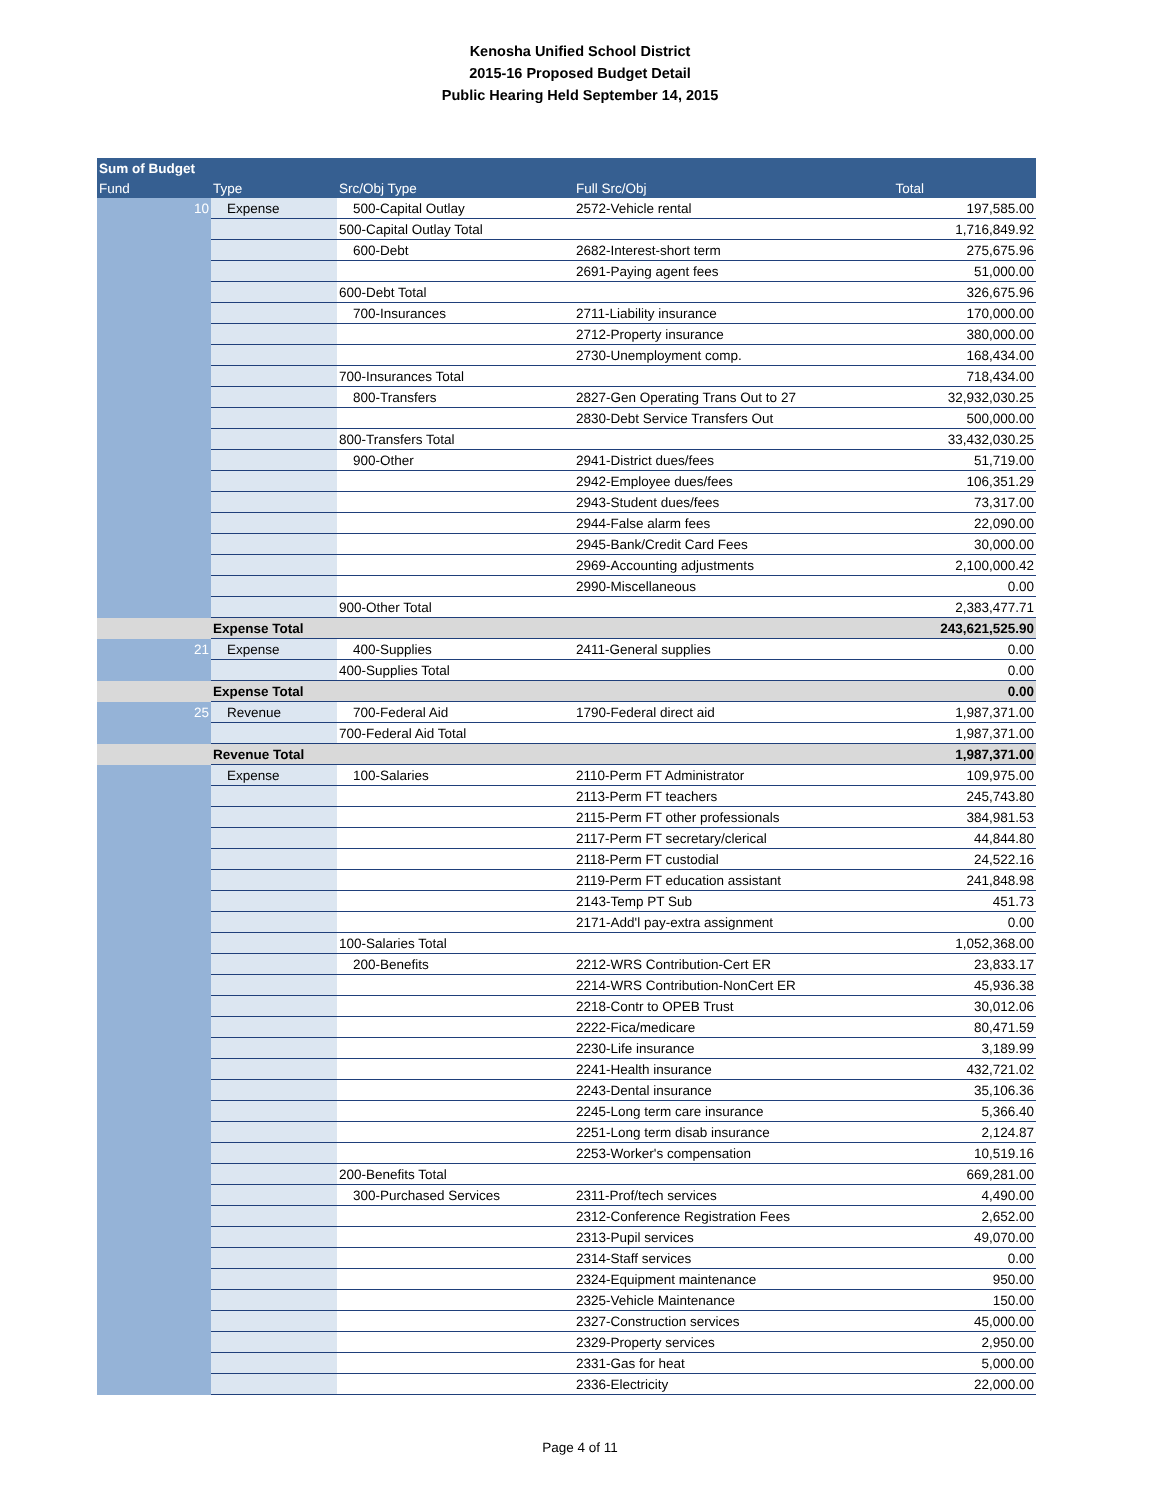Kenosha Unified School District
2015-16 Proposed Budget Detail
Public Hearing Held September 14, 2015
| Sum of Budget | | | | |
| --- | --- | --- | --- | --- |
| Fund | Type | Src/Obj Type | Full Src/Obj | Total |
| 10 | Expense | 500-Capital Outlay | 2572-Vehicle rental | 197,585.00 |
| | | 500-Capital Outlay Total | | 1,716,849.92 |
| | | 600-Debt | 2682-Interest-short term | 275,675.96 |
| | | | 2691-Paying agent fees | 51,000.00 |
| | | 600-Debt Total | | 326,675.96 |
| | | 700-Insurances | 2711-Liability insurance | 170,000.00 |
| | | | 2712-Property insurance | 380,000.00 |
| | | | 2730-Unemployment comp. | 168,434.00 |
| | | 700-Insurances Total | | 718,434.00 |
| | | 800-Transfers | 2827-Gen Operating Trans Out to 27 | 32,932,030.25 |
| | | | 2830-Debt Service Transfers Out | 500,000.00 |
| | | 800-Transfers Total | | 33,432,030.25 |
| | | 900-Other | 2941-District dues/fees | 51,719.00 |
| | | | 2942-Employee dues/fees | 106,351.29 |
| | | | 2943-Student dues/fees | 73,317.00 |
| | | | 2944-False alarm fees | 22,090.00 |
| | | | 2945-Bank/Credit Card Fees | 30,000.00 |
| | | | 2969-Accounting adjustments | 2,100,000.42 |
| | | | 2990-Miscellaneous | 0.00 |
| | | 900-Other Total | | 2,383,477.71 |
| | Expense Total | | | 243,621,525.90 |
| 21 | Expense | 400-Supplies | 2411-General supplies | 0.00 |
| | | 400-Supplies Total | | 0.00 |
| | Expense Total | | | 0.00 |
| 25 | Revenue | 700-Federal Aid | 1790-Federal direct aid | 1,987,371.00 |
| | | 700-Federal Aid Total | | 1,987,371.00 |
| | Revenue Total | | | 1,987,371.00 |
| | Expense | 100-Salaries | 2110-Perm FT Administrator | 109,975.00 |
| | | | 2113-Perm FT teachers | 245,743.80 |
| | | | 2115-Perm FT other professionals | 384,981.53 |
| | | | 2117-Perm FT secretary/clerical | 44,844.80 |
| | | | 2118-Perm FT custodial | 24,522.16 |
| | | | 2119-Perm FT education assistant | 241,848.98 |
| | | | 2143-Temp PT Sub | 451.73 |
| | | | 2171-Add'l pay-extra assignment | 0.00 |
| | | 100-Salaries Total | | 1,052,368.00 |
| | | 200-Benefits | 2212-WRS Contribution-Cert ER | 23,833.17 |
| | | | 2214-WRS Contribution-NonCert ER | 45,936.38 |
| | | | 2218-Contr to OPEB Trust | 30,012.06 |
| | | | 2222-Fica/medicare | 80,471.59 |
| | | | 2230-Life insurance | 3,189.99 |
| | | | 2241-Health insurance | 432,721.02 |
| | | | 2243-Dental insurance | 35,106.36 |
| | | | 2245-Long term care insurance | 5,366.40 |
| | | | 2251-Long term disab insurance | 2,124.87 |
| | | | 2253-Worker's compensation | 10,519.16 |
| | | 200-Benefits Total | | 669,281.00 |
| | | 300-Purchased Services | 2311-Prof/tech services | 4,490.00 |
| | | | 2312-Conference Registration Fees | 2,652.00 |
| | | | 2313-Pupil services | 49,070.00 |
| | | | 2314-Staff services | 0.00 |
| | | | 2324-Equipment maintenance | 950.00 |
| | | | 2325-Vehicle Maintenance | 150.00 |
| | | | 2327-Construction services | 45,000.00 |
| | | | 2329-Property services | 2,950.00 |
| | | | 2331-Gas for heat | 5,000.00 |
| | | | 2336-Electricity | 22,000.00 |
Page 4 of 11